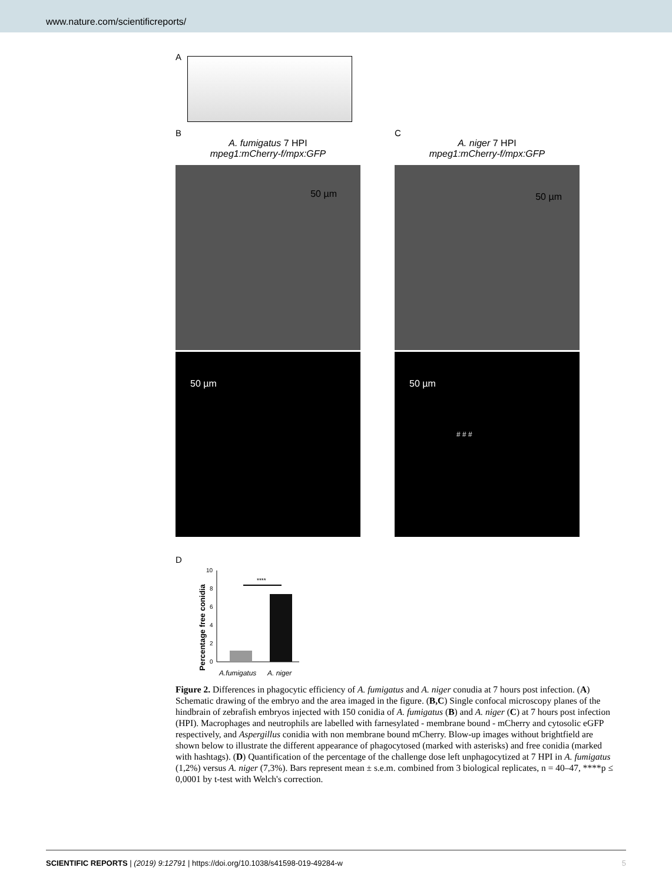www.nature.com/scientificreports/
A
B
A. fumigatus 7 HPI
mpeg1:mCherry-f/mpx:GFP
50 µm
50 µm
C
A. niger 7 HPI
mpeg1:mCherry-f/mpx:GFP
50 µm
50 µm
# # #
D
Percentage free conidia
0
2
4
6
8
10
****
A.fumigatus
A. niger
Figure 2. Differences in phagocytic efficiency of A. fumigatus and A. niger conudia at 7 hours post infection. (A) Schematic drawing of the embryo and the area imaged in the figure. (B,C) Single confocal microscopy planes of the hindbrain of zebrafish embryos injected with 150 conidia of A. fumigatus (B) and A. niger (C) at 7 hours post infection (HPI). Macrophages and neutrophils are labelled with farnesylated - membrane bound - mCherry and cytosolic eGFP respectively, and Aspergillus conidia with non membrane bound mCherry. Blow-up images without brightfield are shown below to illustrate the different appearance of phagocytosed (marked with asterisks) and free conidia (marked with hashtags). (D) Quantification of the percentage of the challenge dose left unphagocytized at 7 HPI in A. fumigatus (1,2%) versus A. niger (7,3%). Bars represent mean ± s.e.m. combined from 3 biological replicates, n = 40–47, ****p ≤ 0,0001 by t-test with Welch's correction.
SCIENTIFIC REPORTS | (2019) 9:12791 | https://doi.org/10.1038/s41598-019-49284-w 5